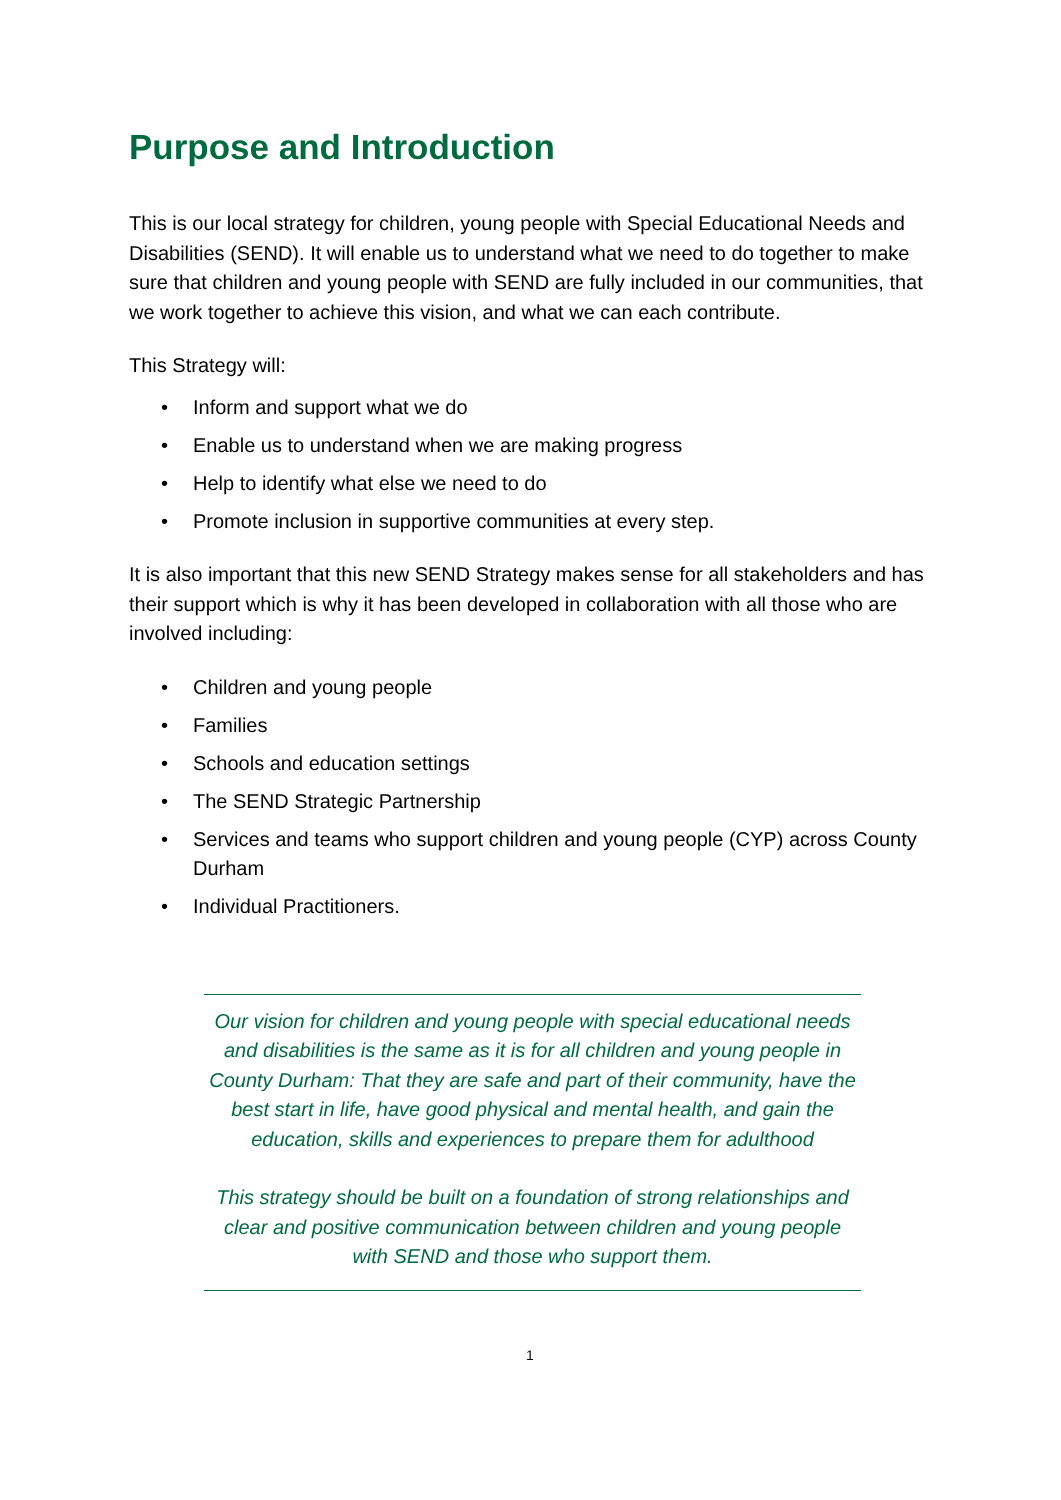Purpose and Introduction
This is our local strategy for children, young people with Special Educational Needs and Disabilities (SEND). It will enable us to understand what we need to do together to make sure that children and young people with SEND are fully included in our communities, that we work together to achieve this vision, and what we can each contribute.
This Strategy will:
• Inform and support what we do
• Enable us to understand when we are making progress
• Help to identify what else we need to do
• Promote inclusion in supportive communities at every step.
It is also important that this new SEND Strategy makes sense for all stakeholders and has their support which is why it has been developed in collaboration with all those who are involved including:
• Children and young people
• Families
• Schools and education settings
• The SEND Strategic Partnership
• Services and teams who support children and young people (CYP) across County Durham
• Individual Practitioners.
Our vision for children and young people with special educational needs and disabilities is the same as it is for all children and young people in County Durham: That they are safe and part of their community, have the best start in life, have good physical and mental health, and gain the education, skills and experiences to prepare them for adulthood
This strategy should be built on a foundation of strong relationships and clear and positive communication between children and young people with SEND and those who support them.
1